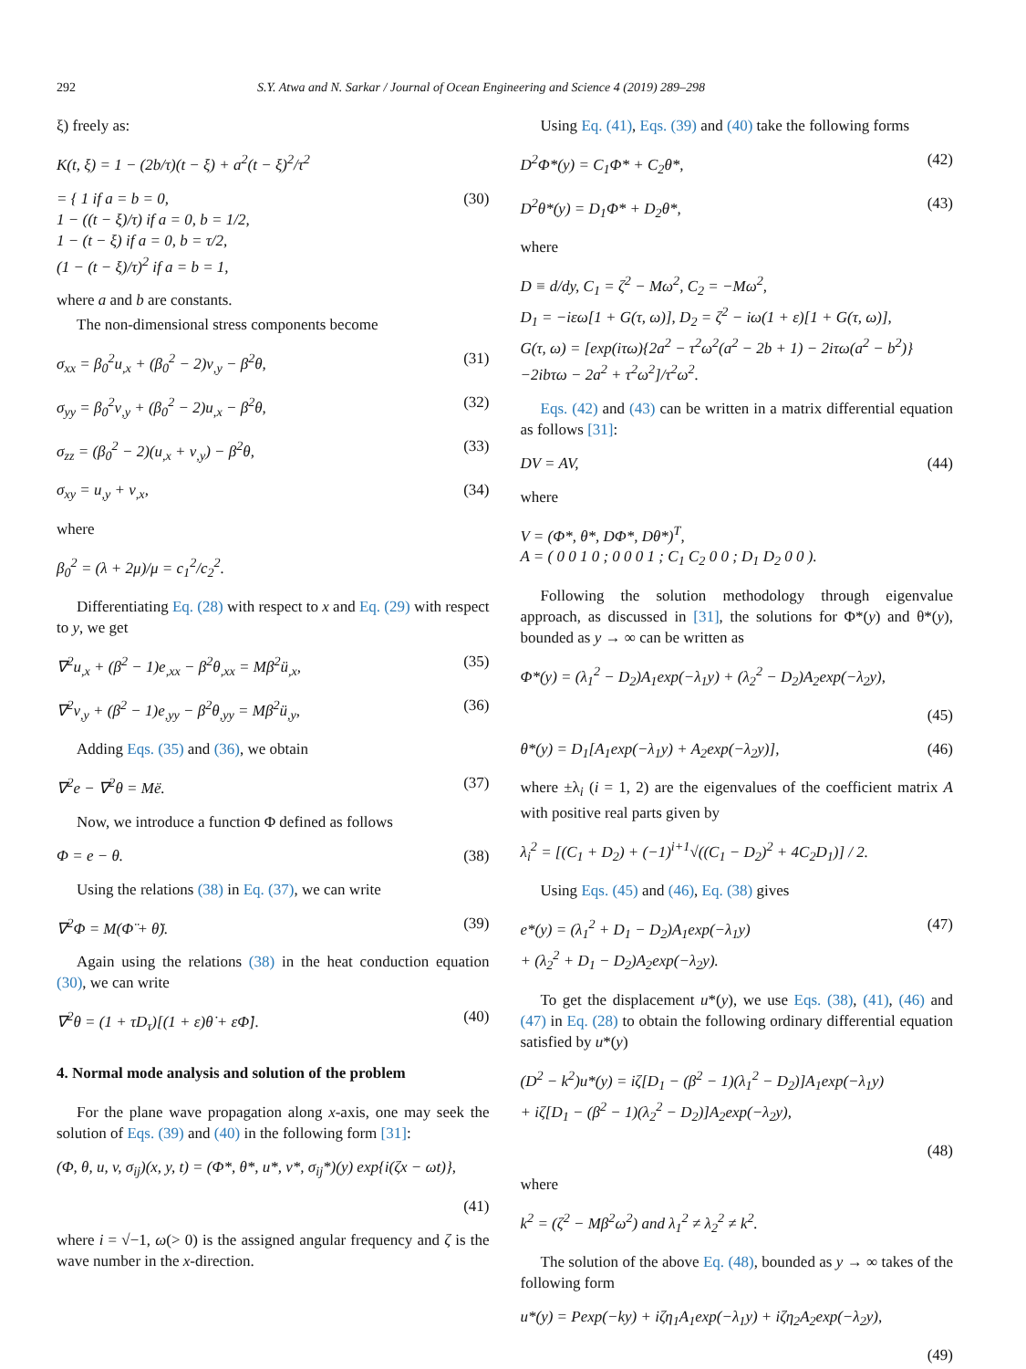292 S.Y. Atwa and N. Sarkar / Journal of Ocean Engineering and Science 4 (2019) 289–298
ξ) freely as:
K(t, ξ) = 1 − (2b/τ)(t − ξ) + a<sup>2</sup>(t − ξ)<sup>2</sup>/τ<sup>2</sup>
= { 1 if a = b = 0,
1 − ((t − ξ)/τ) if a = 0, b = 1/2,
1 − (t − ξ) if a = 0, b = τ/2,
(1 − (t − ξ)/τ)<sup>2</sup> if a = b = 1, (30)
where a and b are constants.
The non-dimensional stress components become
σ<sub>xx</sub> = β<sub>0</sub><sup>2</sup>u<sub>,x</sub> + (β<sub>0</sub><sup>2</sup> − 2)v<sub>,y</sub> − β<sup>2</sup>θ, (31)
σ<sub>yy</sub> = β<sub>0</sub><sup>2</sup>v<sub>,y</sub> + (β<sub>0</sub><sup>2</sup> − 2)u<sub>,x</sub> − β<sup>2</sup>θ, (32)
σ<sub>zz</sub> = (β<sub>0</sub><sup>2</sup> − 2)(u<sub>,x</sub> + v<sub>,y</sub>) − β<sup>2</sup>θ, (33)
σ<sub>xy</sub> = u<sub>,y</sub> + v<sub>,x</sub>, (34)
where
β<sub>0</sub><sup>2</sup> = (λ + 2μ)/μ = c<sub>1</sub><sup>2</sup>/c<sub>2</sub><sup>2</sup>.
Differentiating Eq. (28) with respect to x and Eq. (29) with respect to y, we get
∇<sup>2</sup>u<sub>,x</sub> + (β<sup>2</sup> − 1)e<sub>,xx</sub> − β<sup>2</sup>θ<sub>,xx</sub> = Mβ<sup>2</sup>ü<sub>,x</sub>, (35)
∇<sup>2</sup>v<sub>,y</sub> + (β<sup>2</sup> − 1)e<sub>,yy</sub> − β<sup>2</sup>θ<sub>,yy</sub> = Mβ<sup>2</sup>ü<sub>,y</sub>, (36)
Adding Eqs. (35) and (36), we obtain
∇<sup>2</sup>e − ∇<sup>2</sup>θ = Më. (37)
Now, we introduce a function Φ defined as follows
Φ = e − θ. (38)
Using the relations (38) in Eq. (37), we can write
∇<sup>2</sup>Φ = M(Φ̈ + θ̈). (39)
Again using the relations (38) in the heat conduction equation (30), we can write
∇<sup>2</sup>θ = (1 + τD<sub>τ</sub>)[(1 + ε)θ̇ + εΦ̇]. (40)
4. Normal mode analysis and solution of the problem
For the plane wave propagation along x-axis, one may seek the solution of Eqs. (39) and (40) in the following form [31]:
(Φ, θ, u, v, σ<sub>ij</sub>)(x, y, t) = (Φ*, θ*, u*, v*, σ<sub>ij</sub>*)(y) exp{i(ζx − ωt)},
(41)
where i = √−1, ω(> 0) is the assigned angular frequency and ζ is the wave number in the x-direction.
Using Eq. (41), Eqs. (39) and (40) take the following forms
D<sup>2</sup>Φ*(y) = C<sub>1</sub>Φ* + C<sub>2</sub>θ*, (42)
D<sup>2</sup>θ*(y) = D<sub>1</sub>Φ* + D<sub>2</sub>θ*, (43)
where
D ≡ d/dy, C<sub>1</sub> = ζ<sup>2</sup> − Mω<sup>2</sup>, C<sub>2</sub> = −Mω<sup>2</sup>,
D<sub>1</sub> = −iεω[1 + G(τ, ω)], D<sub>2</sub> = ζ<sup>2</sup> − iω(1 + ε)[1 + G(τ, ω)],
G(τ, ω) = [exp(iτω){2a<sup>2</sup> − τ<sup>2</sup>ω<sup>2</sup>(a<sup>2</sup> − 2b + 1) − 2iτω(a<sup>2</sup> − b<sup>2</sup>)}
−2ibτω − 2a<sup>2</sup> + τ<sup>2</sup>ω<sup>2</sup>]/τ<sup>2</sup>ω<sup>2</sup>.
Eqs. (42) and (43) can be written in a matrix differential equation as follows [31]:
DV = AV, (44)
where
V = (Φ*, θ*, DΦ*, Dθ*)<sup>T</sup>,
A = ( 0 0 1 0 ; 0 0 0 1 ; C<sub>1</sub> C<sub>2</sub> 0 0 ; D<sub>1</sub> D<sub>2</sub> 0 0 ).
Following the solution methodology through eigenvalue approach, as discussed in [31], the solutions for Φ*(y) and θ*(y), bounded as y → ∞ can be written as
Φ*(y) = (λ<sub>1</sub><sup>2</sup> − D<sub>2</sub>)A<sub>1</sub>exp(−λ<sub>1</sub>y) + (λ<sub>2</sub><sup>2</sup> − D<sub>2</sub>)A<sub>2</sub>exp(−λ<sub>2</sub>y),
(45)
θ*(y) = D<sub>1</sub>[A<sub>1</sub>exp(−λ<sub>1</sub>y) + A<sub>2</sub>exp(−λ<sub>2</sub>y)], (46)
where ±λ<sub>i</sub> (i = 1, 2) are the eigenvalues of the coefficient matrix A with positive real parts given by
λ<sub>i</sub><sup>2</sup> = [(C<sub>1</sub> + D<sub>2</sub>) + (−1)<sup>i+1</sup>√((C<sub>1</sub> − D<sub>2</sub>)<sup>2</sup> + 4C<sub>2</sub>D<sub>1</sub>)] / 2.
Using Eqs. (45) and (46), Eq. (38) gives
e*(y) = (λ<sub>1</sub><sup>2</sup> + D<sub>1</sub> − D<sub>2</sub>)A<sub>1</sub>exp(−λ<sub>1</sub>y)
+ (λ<sub>2</sub><sup>2</sup> + D<sub>1</sub> − D<sub>2</sub>)A<sub>2</sub>exp(−λ<sub>2</sub>y). (47)
To get the displacement u*(y), we use Eqs. (38), (41), (46) and (47) in Eq. (28) to obtain the following ordinary differential equation satisfied by u*(y)
(D<sup>2</sup> − k<sup>2</sup>)u*(y) = iζ[D<sub>1</sub> − (β<sup>2</sup> − 1)(λ<sub>1</sub><sup>2</sup> − D<sub>2</sub>)]A<sub>1</sub>exp(−λ<sub>1</sub>y)
+ iζ[D<sub>1</sub> − (β<sup>2</sup> − 1)(λ<sub>2</sub><sup>2</sup> − D<sub>2</sub>)]A<sub>2</sub>exp(−λ<sub>2</sub>y),
(48)
where
k<sup>2</sup> = (ζ<sup>2</sup> − Mβ<sup>2</sup>ω<sup>2</sup>) and λ<sub>1</sub><sup>2</sup> ≠ λ<sub>2</sub><sup>2</sup> ≠ k<sup>2</sup>.
The solution of the above Eq. (48), bounded as y → ∞ takes of the following form
u*(y) = Pexp(−ky) + iζη<sub>1</sub>A<sub>1</sub>exp(−λ<sub>1</sub>y) + iζη<sub>2</sub>A<sub>2</sub>exp(−λ<sub>2</sub>y),
(49)